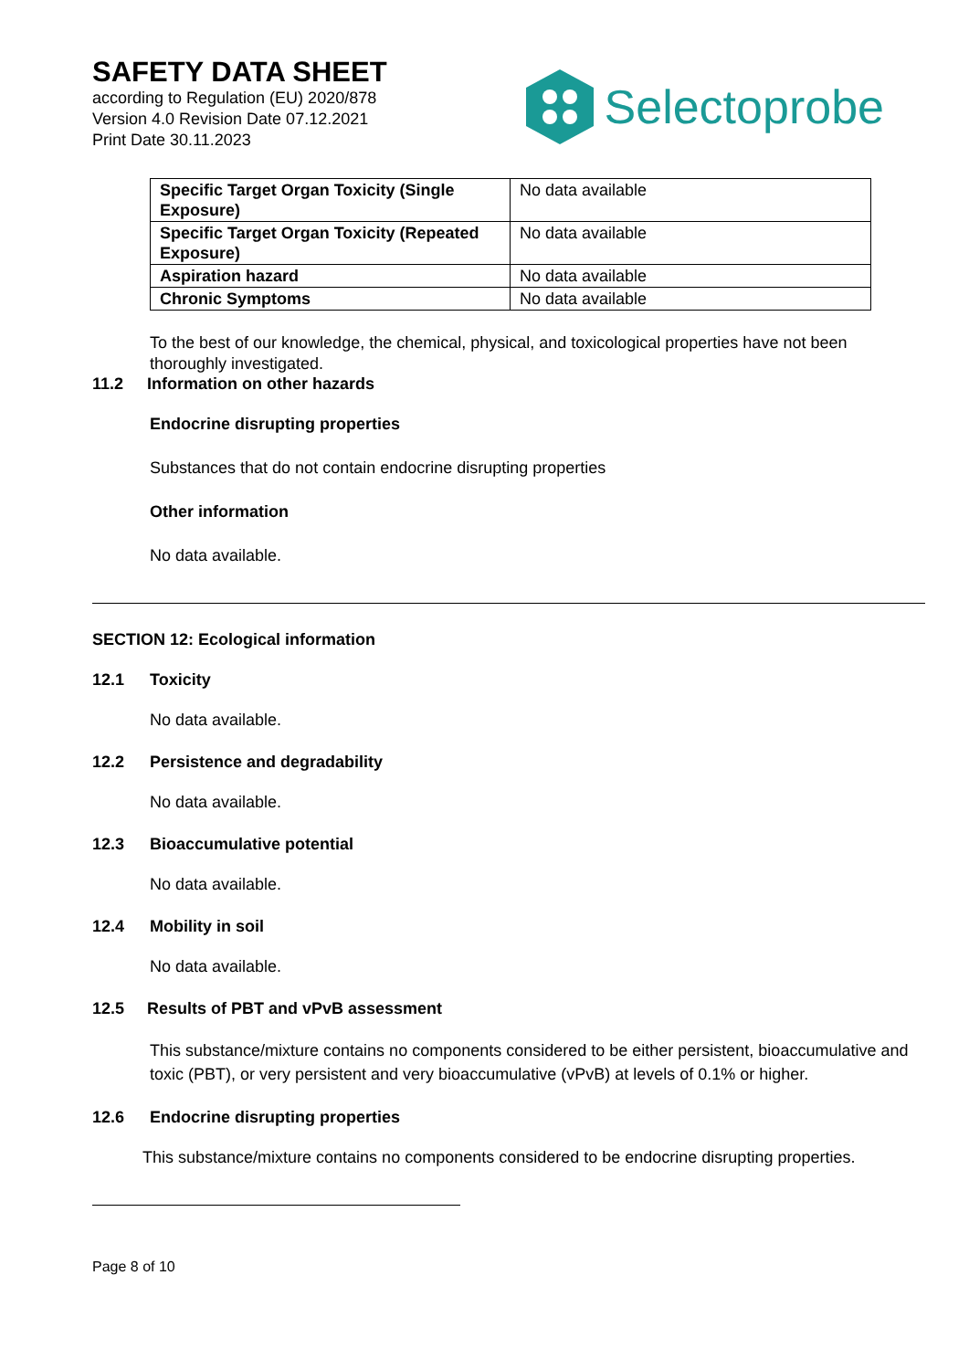SAFETY DATA SHEET
according to Regulation (EU) 2020/878
Version 4.0 Revision Date 07.12.2021
Print Date 30.11.2023
Selectoprobe
| Specific Target Organ Toxicity (Single Exposure) | No data available |
| Specific Target Organ Toxicity (Repeated Exposure) | No data available |
| Aspiration hazard | No data available |
| Chronic Symptoms | No data available |
To the best of our knowledge, the chemical, physical, and toxicological properties have not been thoroughly investigated.
11.2 Information on other hazards
Endocrine disrupting properties
Substances that do not contain endocrine disrupting properties
Other information
No data available.
SECTION 12: Ecological information
12.1 Toxicity
No data available.
12.2 Persistence and degradability
No data available.
12.3 Bioaccumulative potential
No data available.
12.4 Mobility in soil
No data available.
12.5 Results of PBT and vPvB assessment
This substance/mixture contains no components considered to be either persistent, bioaccumulative and toxic (PBT), or very persistent and very bioaccumulative (vPvB) at levels of 0.1% or higher.
12.6 Endocrine disrupting properties
This substance/mixture contains no components considered to be endocrine disrupting properties.
Page 8 of 10